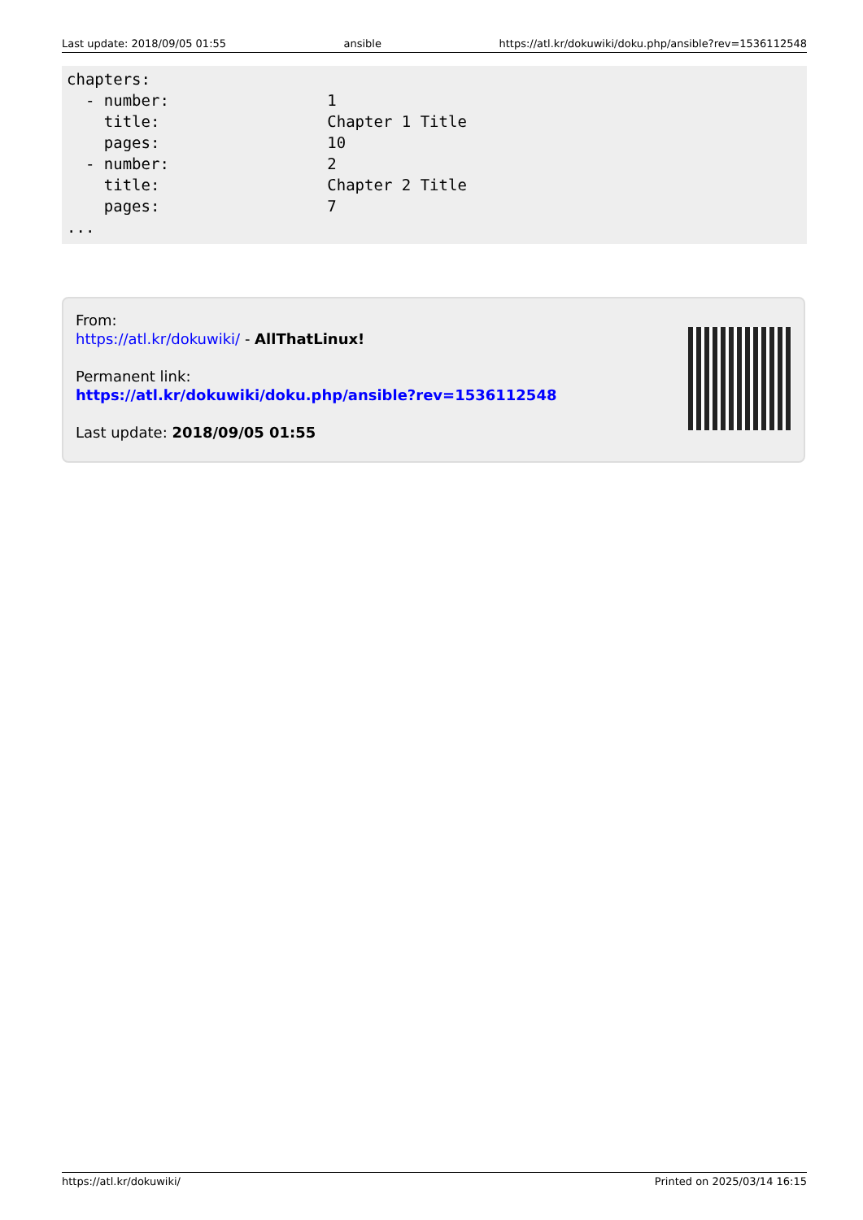Last update: 2018/09/05 01:55 ansible https://atl.kr/dokuwiki/doku.php/ansible?rev=1536112548
chapters:
  - number:                 1
    title:                  Chapter 1 Title
    pages:                  10
  - number:                 2
    title:                  Chapter 2 Title
    pages:                  7
...
From:
https://atl.kr/dokuwiki/ - AllThatLinux!
Permanent link:
https://atl.kr/dokuwiki/doku.php/ansible?rev=1536112548
Last update: 2018/09/05 01:55
https://atl.kr/dokuwiki/ Printed on 2025/03/14 16:15